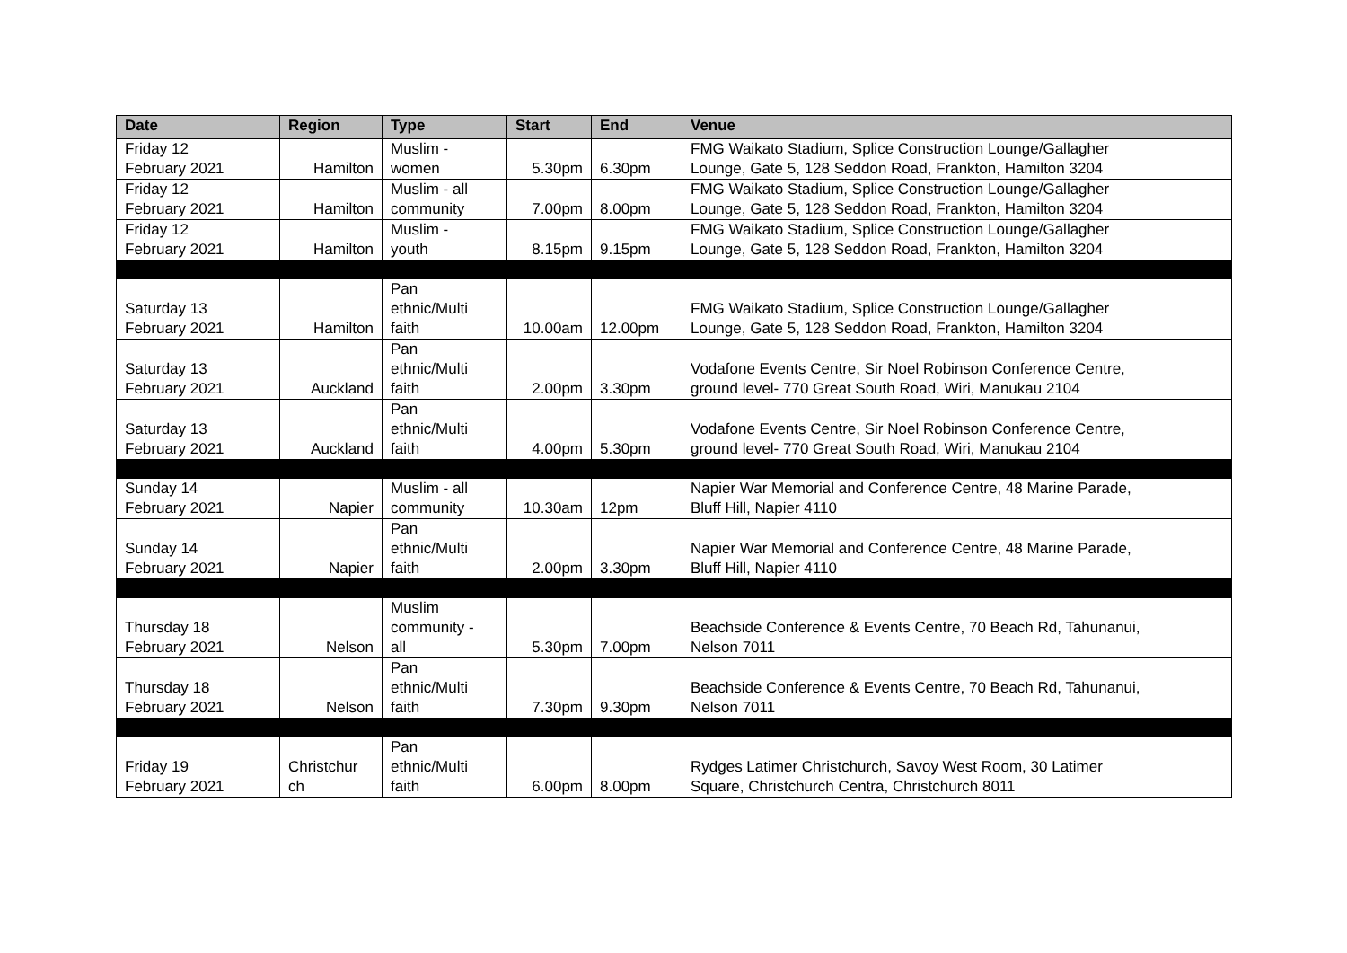| Date | Region | Type | Start | End | Venue |
| --- | --- | --- | --- | --- | --- |
| Friday 12 February 2021 | Hamilton | Muslim - women | 5.30pm | 6.30pm | FMG Waikato Stadium, Splice Construction Lounge/Gallagher Lounge, Gate 5, 128 Seddon Road, Frankton, Hamilton 3204 |
| Friday 12 February 2021 | Hamilton | Muslim - all community | 7.00pm | 8.00pm | FMG Waikato Stadium, Splice Construction Lounge/Gallagher Lounge, Gate 5, 128 Seddon Road, Frankton, Hamilton 3204 |
| Friday 12 February 2021 | Hamilton | Muslim - youth | 8.15pm | 9.15pm | FMG Waikato Stadium, Splice Construction Lounge/Gallagher Lounge, Gate 5, 128 Seddon Road, Frankton, Hamilton 3204 |
| Saturday 13 February 2021 | Hamilton | Pan ethnic/Multi faith | 10.00am | 12.00pm | FMG Waikato Stadium, Splice Construction Lounge/Gallagher Lounge, Gate 5, 128 Seddon Road, Frankton, Hamilton 3204 |
| Saturday 13 February 2021 | Auckland | Pan ethnic/Multi faith | 2.00pm | 3.30pm | Vodafone Events Centre, Sir Noel Robinson Conference Centre, ground level- 770 Great South Road, Wiri, Manukau 2104 |
| Saturday 13 February 2021 | Auckland | Pan ethnic/Multi faith | 4.00pm | 5.30pm | Vodafone Events Centre, Sir Noel Robinson Conference Centre, ground level- 770 Great South Road, Wiri, Manukau 2104 |
| Sunday 14 February 2021 | Napier | Muslim - all community | 10.30am | 12pm | Napier War Memorial and Conference Centre, 48 Marine Parade, Bluff Hill, Napier 4110 |
| Sunday 14 February 2021 | Napier | Pan ethnic/Multi faith | 2.00pm | 3.30pm | Napier War Memorial and Conference Centre, 48 Marine Parade, Bluff Hill, Napier 4110 |
| Thursday 18 February 2021 | Nelson | Muslim community - all | 5.30pm | 7.00pm | Beachside Conference & Events Centre, 70 Beach Rd, Tahunanui, Nelson 7011 |
| Thursday 18 February 2021 | Nelson | Pan ethnic/Multi faith | 7.30pm | 9.30pm | Beachside Conference & Events Centre, 70 Beach Rd, Tahunanui, Nelson 7011 |
| Friday 19 February 2021 | Christchur ch | Pan ethnic/Multi faith | 6.00pm | 8.00pm | Rydges Latimer Christchurch, Savoy West Room, 30 Latimer Square, Christchurch Centra, Christchurch 8011 |